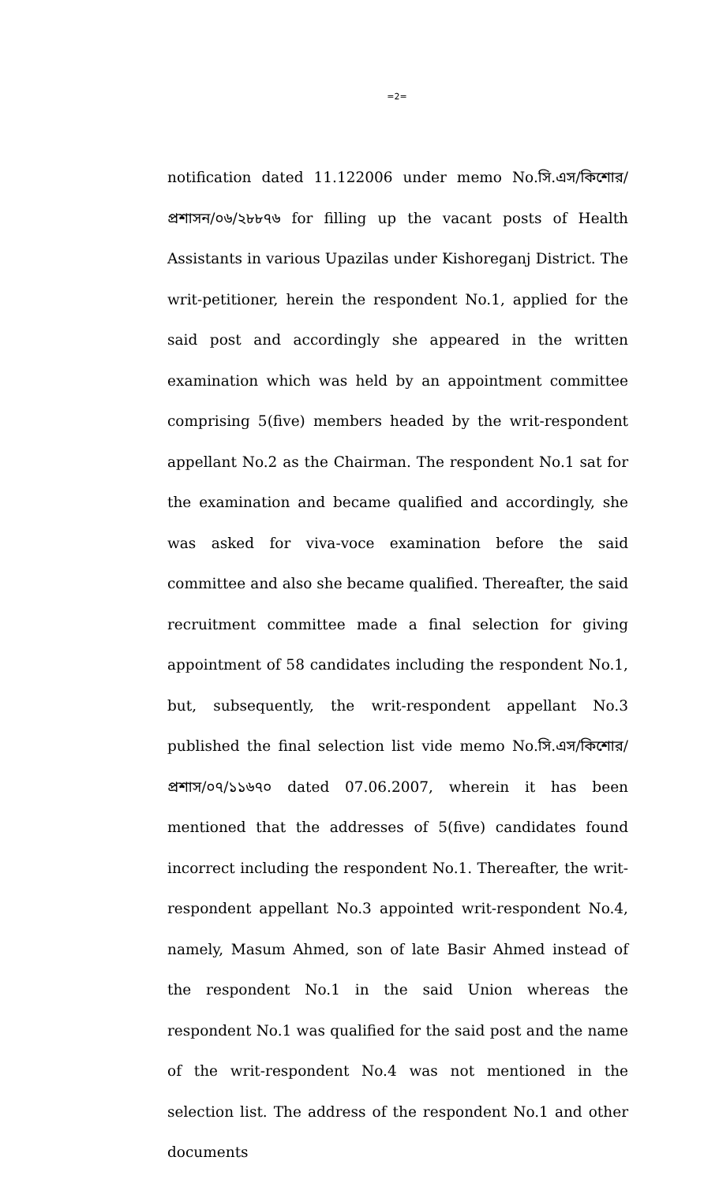=2=
notification dated 11.122006 under memo No.সি.এস/কিশোর/ প্রশাসন/০৬/২৮৮৭৬ for filling up the vacant posts of Health Assistants in various Upazilas under Kishoreganj District. The writ-petitioner, herein the respondent No.1, applied for the said post and accordingly she appeared in the written examination which was held by an appointment committee comprising 5(five) members headed by the writ-respondent appellant No.2 as the Chairman. The respondent No.1 sat for the examination and became qualified and accordingly, she was asked for viva-voce examination before the said committee and also she became qualified. Thereafter, the said recruitment committee made a final selection for giving appointment of 58 candidates including the respondent No.1, but, subsequently, the writ-respondent appellant No.3 published the final selection list vide memo No.সি.এস/কিশোর/প্রশাস/০৭/১১৬৭০ dated 07.06.2007, wherein it has been mentioned that the addresses of 5(five) candidates found incorrect including the respondent No.1. Thereafter, the writ-respondent appellant No.3 appointed writ-respondent No.4, namely, Masum Ahmed, son of late Basir Ahmed instead of the respondent No.1 in the said Union whereas the respondent No.1 was qualified for the said post and the name of the writ-respondent No.4 was not mentioned in the selection list. The address of the respondent No.1 and other documents